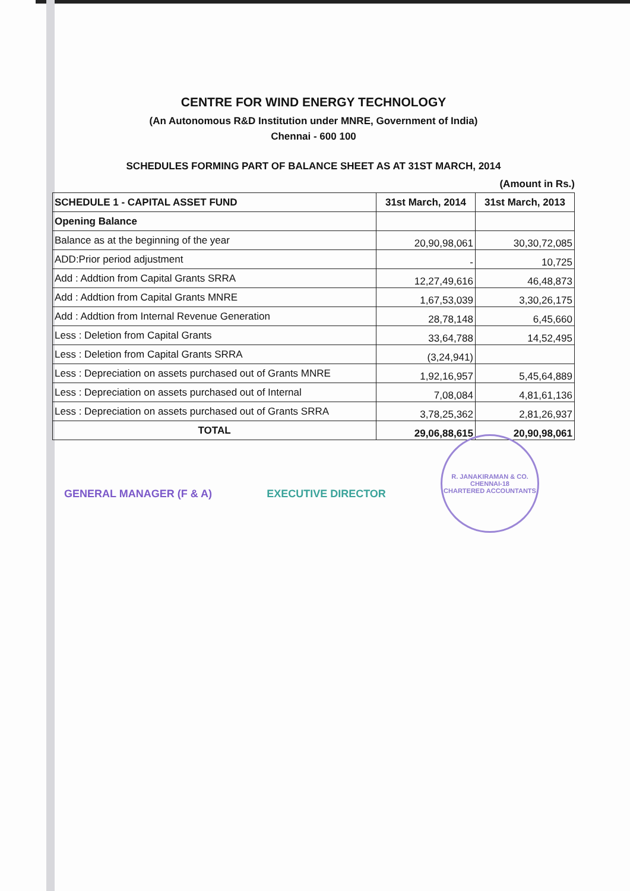CENTRE FOR WIND ENERGY TECHNOLOGY
(An Autonomous R&D Institution under MNRE, Government of India)
Chennai - 600 100
SCHEDULES FORMING PART OF BALANCE SHEET AS AT 31ST MARCH, 2014
(Amount in Rs.)
| SCHEDULE 1 - CAPITAL ASSET FUND | 31st March, 2014 | 31st March, 2013 |
| --- | --- | --- |
| Opening Balance | | |
| Balance as at the beginning of the year | 20,90,98,061 | 30,30,72,085 |
| ADD:Prior period adjustment | - | 10,725 |
| Add : Addtion from Capital Grants SRRA | 12,27,49,616 | 46,48,873 |
| Add : Addtion from Capital Grants MNRE | 1,67,53,039 | 3,30,26,175 |
| Add : Addtion from Internal Revenue Generation | 28,78,148 | 6,45,660 |
| Less : Deletion from Capital Grants | 33,64,788 | 14,52,495 |
| Less : Deletion from Capital Grants SRRA | (3,24,941) | |
| Less : Depreciation on assets purchased out of Grants MNRE | 1,92,16,957 | 5,45,64,889 |
| Less : Depreciation on assets purchased out of Internal | 7,08,084 | 4,81,61,136 |
| Less : Depreciation on assets purchased out of Grants SRRA | 3,78,25,362 | 2,81,26,937 |
| TOTAL | 29,06,88,615 | 20,90,98,061 |
GENERAL MANAGER (F & A) EXECUTIVE DIRECTOR
R. JANAKIRAMAN & CO.
CHENNAI-18
CHARTERED ACCOUNTANTS